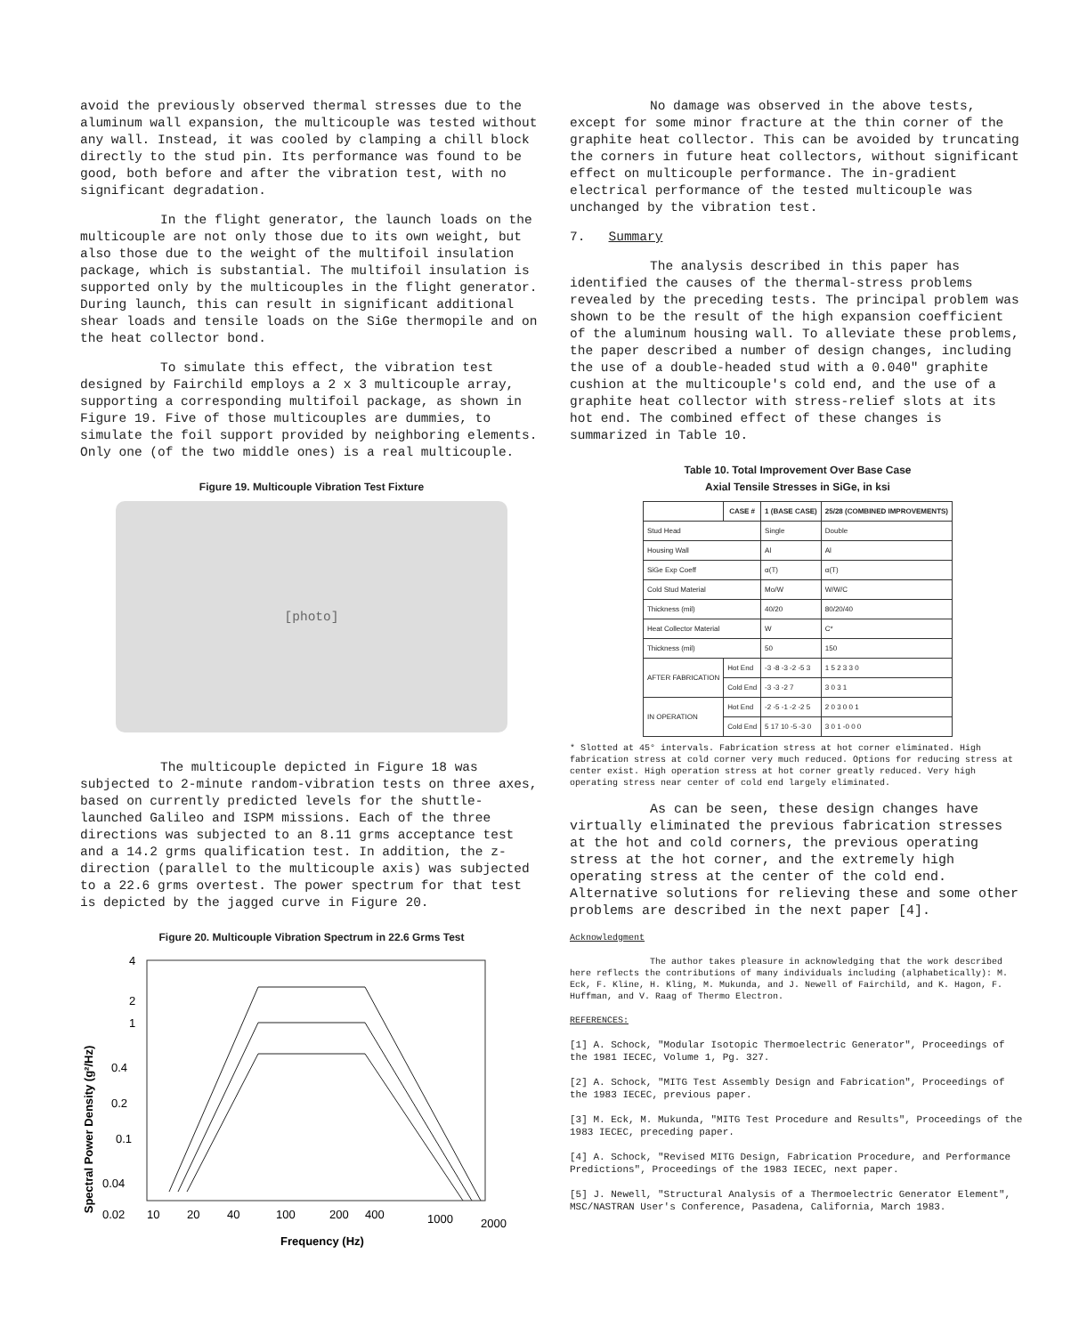avoid the previously observed thermal stresses due to the aluminum wall expansion, the multicouple was tested without any wall. Instead, it was cooled by clamping a chill block directly to the stud pin. Its performance was found to be good, both before and after the vibration test, with no significant degradation.
In the flight generator, the launch loads on the multicouple are not only those due to its own weight, but also those due to the weight of the multifoil insulation package, which is substantial. The multifoil insulation is supported only by the multicouples in the flight generator. During launch, this can result in significant additional shear loads and tensile loads on the SiGe thermopile and on the heat collector bond.
To simulate this effect, the vibration test designed by Fairchild employs a 2 x 3 multicouple array, supporting a corresponding multifoil package, as shown in Figure 19. Five of those multicouples are dummies, to simulate the foil support provided by neighboring elements. Only one (of the two middle ones) is a real multicouple.
Figure 19. Multicouple Vibration Test Fixture
[photo]
The multicouple depicted in Figure 18 was subjected to 2-minute random-vibration tests on three axes, based on currently predicted levels for the shuttle-launched Galileo and ISPM missions. Each of the three directions was subjected to an 8.11 grms acceptance test and a 14.2 grms qualification test. In addition, the z-direction (parallel to the multicouple axis) was subjected to a 22.6 grms overtest. The power spectrum for that test is depicted by the jagged curve in Figure 20.
Figure 20. Multicouple Vibration Spectrum in 22.6 Grms Test
Spectral Power Density (g²/Hz)
4
2
1
0.4
0.2
0.1
0.04
0.02
10
20
40
100
200
400
1000
2000
Frequency (Hz)
No damage was observed in the above tests, except for some minor fracture at the thin corner of the graphite heat collector. This can be avoided by truncating the corners in future heat collectors, without significant effect on multicouple performance. The in-gradient electrical performance of the tested multicouple was unchanged by the vibration test.
7. Summary
The analysis described in this paper has identified the causes of the thermal-stress problems revealed by the preceding tests. The principal problem was shown to be the result of the high expansion coefficient of the aluminum housing wall. To alleviate these problems, the paper described a number of design changes, including the use of a double-headed stud with a 0.040" graphite cushion at the multicouple's cold end, and the use of a graphite heat collector with stress-relief slots at its hot end. The combined effect of these changes is summarized in Table 10.
Table 10. Total Improvement Over Base Case
Axial Tensile Stresses in SiGe, in ksi
| | CASE # | 1 (BASE CASE) | 25/28 (COMBINED IMPROVEMENTS) |
| --- | --- | --- | --- |
| Stud Head | | Single | Double |
| Housing Wall | | Al | Al |
| SiGe Exp Coeff | | α(T) | α(T) |
| Cold Stud Material | | Mo/W | W/W/C |
| Thickness (mil) | | 40/20 | 80/20/40 |
| Heat Collector Material | | W | C* |
| Thickness (mil) | | 50 | 150 |
| AFTER FABRICATION | Hot End | -3 -8 -3 -2 -5 3 | 1 5 2 3 3 0 |
| | Cold End | -3 -3 -2 7 | 3 0 3 1 |
| IN OPERATION | Hot End | -2 -5 -1 -2 -2 5 | 2 0 3 0 0 1 |
| | Cold End | 5 17 10 -5 -3 0 | 3 0 1 -0 0 0 |
* Slotted at 45° intervals. Fabrication stress at hot corner eliminated. High fabrication stress at cold corner very much reduced. Options for reducing stress at center exist. High operation stress at hot corner greatly reduced. Very high operating stress near center of cold end largely eliminated.
As can be seen, these design changes have virtually eliminated the previous fabrication stresses at the hot and cold corners, the previous operating stress at the hot corner, and the extremely high operating stress at the center of the cold end. Alternative solutions for relieving these and some other problems are described in the next paper [4].
Acknowledgment
The author takes pleasure in acknowledging that the work described here reflects the contributions of many individuals including (alphabetically): M. Eck, F. Kline, H. Kling, M. Mukunda, and J. Newell of Fairchild, and K. Hagon, F. Huffman, and V. Raag of Thermo Electron.
REFERENCES:
[1] A. Schock, "Modular Isotopic Thermoelectric Generator", Proceedings of the 1981 IECEC, Volume 1, Pg. 327.
[2] A. Schock, "MITG Test Assembly Design and Fabrication", Proceedings of the 1983 IECEC, previous paper.
[3] M. Eck, M. Mukunda, "MITG Test Procedure and Results", Proceedings of the 1983 IECEC, preceding paper.
[4] A. Schock, "Revised MITG Design, Fabrication Procedure, and Performance Predictions", Proceedings of the 1983 IECEC, next paper.
[5] J. Newell, "Structural Analysis of a Thermoelectric Generator Element", MSC/NASTRAN User's Conference, Pasadena, California, March 1983.